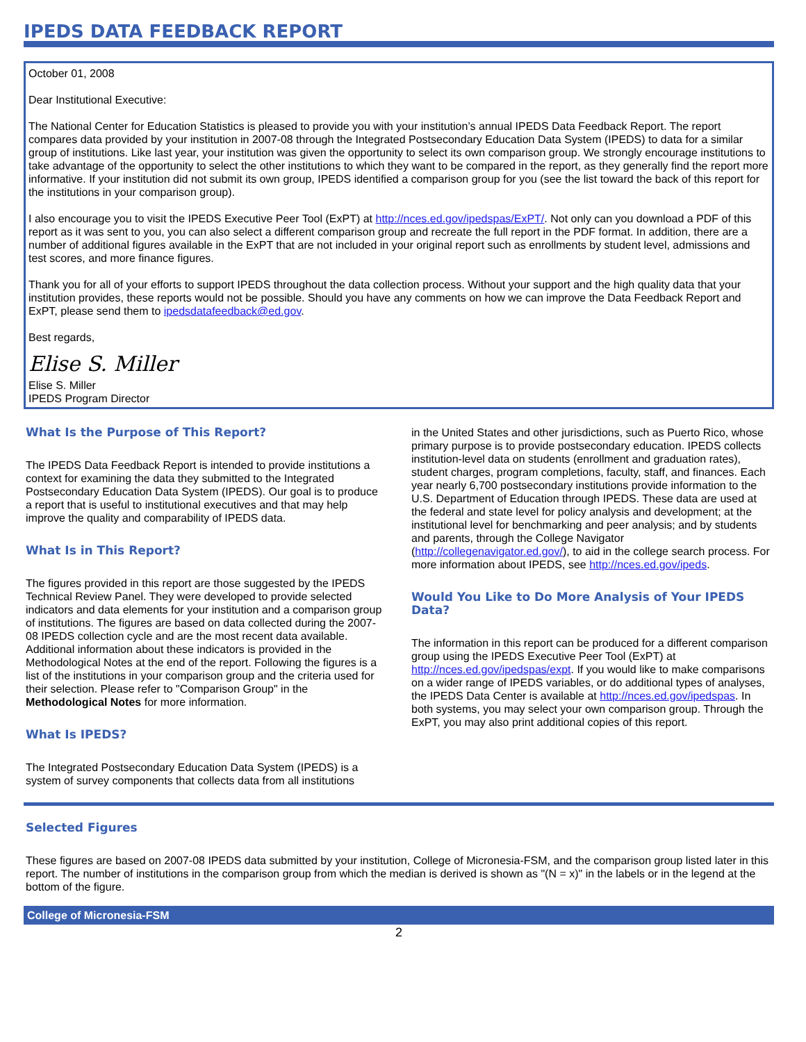IPEDS DATA FEEDBACK REPORT
October 01, 2008
Dear Institutional Executive:
The National Center for Education Statistics is pleased to provide you with your institution’s annual IPEDS Data Feedback Report. The report compares data provided by your institution in 2007-08 through the Integrated Postsecondary Education Data System (IPEDS) to data for a similar group of institutions. Like last year, your institution was given the opportunity to select its own comparison group. We strongly encourage institutions to take advantage of the opportunity to select the other institutions to which they want to be compared in the report, as they generally find the report more informative. If your institution did not submit its own group, IPEDS identified a comparison group for you (see the list toward the back of this report for the institutions in your comparison group).
I also encourage you to visit the IPEDS Executive Peer Tool (ExPT) at http://nces.ed.gov/ipedspas/ExPT/. Not only can you download a PDF of this report as it was sent to you, you can also select a different comparison group and recreate the full report in the PDF format. In addition, there are a number of additional figures available in the ExPT that are not included in your original report such as enrollments by student level, admissions and test scores, and more finance figures.
Thank you for all of your efforts to support IPEDS throughout the data collection process. Without your support and the high quality data that your institution provides, these reports would not be possible. Should you have any comments on how we can improve the Data Feedback Report and ExPT, please send them to ipedsdatafeedback@ed.gov.
Best regards,
Elise S. Miller
Elise S. Miller
IPEDS Program Director
What Is the Purpose of This Report?
The IPEDS Data Feedback Report is intended to provide institutions a context for examining the data they submitted to the Integrated Postsecondary Education Data System (IPEDS). Our goal is to produce a report that is useful to institutional executives and that may help improve the quality and comparability of IPEDS data.
What Is in This Report?
The figures provided in this report are those suggested by the IPEDS Technical Review Panel. They were developed to provide selected indicators and data elements for your institution and a comparison group of institutions. The figures are based on data collected during the 2007-08 IPEDS collection cycle and are the most recent data available. Additional information about these indicators is provided in the Methodological Notes at the end of the report. Following the figures is a list of the institutions in your comparison group and the criteria used for their selection. Please refer to "Comparison Group" in the Methodological Notes for more information.
What Is IPEDS?
The Integrated Postsecondary Education Data System (IPEDS) is a system of survey components that collects data from all institutions
in the United States and other jurisdictions, such as Puerto Rico, whose primary purpose is to provide postsecondary education. IPEDS collects institution-level data on students (enrollment and graduation rates), student charges, program completions, faculty, staff, and finances. Each year nearly 6,700 postsecondary institutions provide information to the U.S. Department of Education through IPEDS. These data are used at the federal and state level for policy analysis and development; at the institutional level for benchmarking and peer analysis; and by students and parents, through the College Navigator (http://collegenavigator.ed.gov/), to aid in the college search process. For more information about IPEDS, see http://nces.ed.gov/ipeds.
Would You Like to Do More Analysis of Your IPEDS Data?
The information in this report can be produced for a different comparison group using the IPEDS Executive Peer Tool (ExPT) at http://nces.ed.gov/ipedspas/expt. If you would like to make comparisons on a wider range of IPEDS variables, or do additional types of analyses, the IPEDS Data Center is available at http://nces.ed.gov/ipedspas. In both systems, you may select your own comparison group. Through the ExPT, you may also print additional copies of this report.
Selected Figures
These figures are based on 2007-08 IPEDS data submitted by your institution, College of Micronesia-FSM, and the comparison group listed later in this report. The number of institutions in the comparison group from which the median is derived is shown as "(N = x)" in the labels or in the legend at the bottom of the figure.
College of Micronesia-FSM
2